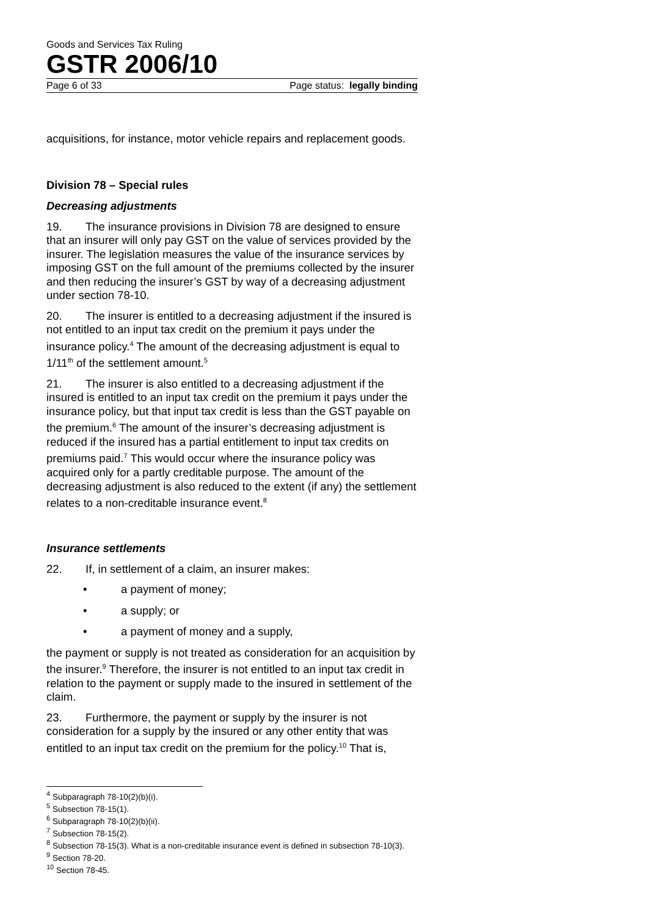Goods and Services Tax Ruling
GSTR 2006/10
Page 6 of 33 Page status: legally binding
acquisitions, for instance, motor vehicle repairs and replacement goods.
Division 78 – Special rules
Decreasing adjustments
19. The insurance provisions in Division 78 are designed to ensure that an insurer will only pay GST on the value of services provided by the insurer. The legislation measures the value of the insurance services by imposing GST on the full amount of the premiums collected by the insurer and then reducing the insurer’s GST by way of a decreasing adjustment under section 78-10.
20. The insurer is entitled to a decreasing adjustment if the insured is not entitled to an input tax credit on the premium it pays under the insurance policy.<sup>4</sup> The amount of the decreasing adjustment is equal to 1/11<sup>th</sup> of the settlement amount.<sup>5</sup>
21. The insurer is also entitled to a decreasing adjustment if the insured is entitled to an input tax credit on the premium it pays under the insurance policy, but that input tax credit is less than the GST payable on the premium.<sup>6</sup> The amount of the insurer’s decreasing adjustment is reduced if the insured has a partial entitlement to input tax credits on premiums paid.<sup>7</sup> This would occur where the insurance policy was acquired only for a partly creditable purpose. The amount of the decreasing adjustment is also reduced to the extent (if any) the settlement relates to a non-creditable insurance event.<sup>8</sup>
Insurance settlements
22. If, in settlement of a claim, an insurer makes:
• a payment of money;
• a supply; or
• a payment of money and a supply,
the payment or supply is not treated as consideration for an acquisition by the insurer.<sup>9</sup> Therefore, the insurer is not entitled to an input tax credit in relation to the payment or supply made to the insured in settlement of the claim.
23. Furthermore, the payment or supply by the insurer is not consideration for a supply by the insured or any other entity that was entitled to an input tax credit on the premium for the policy.<sup>10</sup> That is,
<sup>4</sup> Subparagraph 78-10(2)(b)(i).
<sup>5</sup> Subsection 78-15(1).
<sup>6</sup> Subparagraph 78-10(2)(b)(ii).
<sup>7</sup> Subsection 78-15(2).
<sup>8</sup> Subsection 78-15(3). What is a non-creditable insurance event is defined in subsection 78-10(3).
<sup>9</sup> Section 78-20.
<sup>10</sup> Section 78-45.